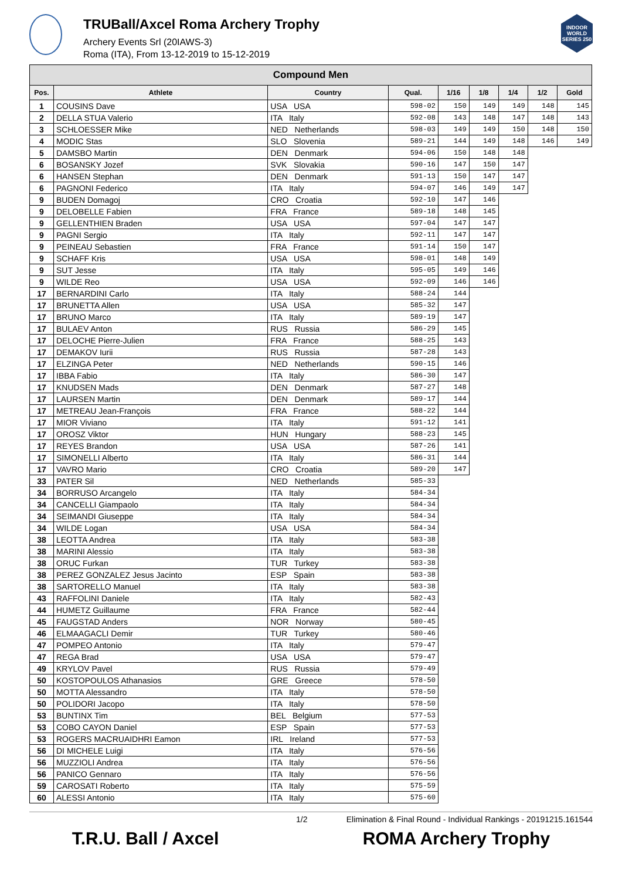TRUBall/Axcel Roma Archery Trophy
Archery Events Srl (20IAWS-3)
Roma (ITA), From 13-12-2019 to 15-12-2019
INDOOR WORLD SERIES 250
| Compound Men | | | | | | | | |
| Pos. | Athlete | Country | Qual. | 1/16 | 1/8 | 1/4 | 1/2 | Gold |
| 1 | COUSINS Dave | USA USA | 598-02 | 150 | 149 | 149 | 148 | 145 |
| 2 | DELLA STUA Valerio | ITA Italy | 592-08 | 143 | 148 | 147 | 148 | 143 |
| 3 | SCHLOESSER Mike | NED Netherlands | 598-03 | 149 | 149 | 150 | 148 | 150 |
| 4 | MODIC Stas | SLO Slovenia | 589-21 | 144 | 149 | 148 | 146 | 149 |
| 5 | DAMSBO Martin | DEN Denmark | 594-06 | 150 | 148 | 148 | | |
| 6 | BOSANSKY Jozef | SVK Slovakia | 590-16 | 147 | 150 | 147 | | |
| 6 | HANSEN Stephan | DEN Denmark | 591-13 | 150 | 147 | 147 | | |
| 6 | PAGNONI Federico | ITA Italy | 594-07 | 146 | 149 | 147 | | |
| 9 | BUDEN Domagoj | CRO Croatia | 592-10 | 147 | 146 | | | |
| 9 | DELOBELLE Fabien | FRA France | 589-18 | 148 | 145 | | | |
| 9 | GELLENTHIEN Braden | USA USA | 597-04 | 147 | 147 | | | |
| 9 | PAGNI Sergio | ITA Italy | 592-11 | 147 | 147 | | | |
| 9 | PEINEAU Sebastien | FRA France | 591-14 | 150 | 147 | | | |
| 9 | SCHAFF Kris | USA USA | 598-01 | 148 | 149 | | | |
| 9 | SUT Jesse | ITA Italy | 595-05 | 149 | 146 | | | |
| 9 | WILDE Reo | USA USA | 592-09 | 146 | 146 | | | |
| 17 | BERNARDINI Carlo | ITA Italy | 588-24 | 144 | | | | |
| 17 | BRUNETTA Allen | USA USA | 585-32 | 147 | | | | |
| 17 | BRUNO Marco | ITA Italy | 589-19 | 147 | | | | |
| 17 | BULAEV Anton | RUS Russia | 586-29 | 145 | | | | |
| 17 | DELOCHE Pierre-Julien | FRA France | 588-25 | 143 | | | | |
| 17 | DEMAKOV Iurii | RUS Russia | 587-28 | 143 | | | | |
| 17 | ELZINGA Peter | NED Netherlands | 590-15 | 146 | | | | |
| 17 | IBBA Fabio | ITA Italy | 586-30 | 147 | | | | |
| 17 | KNUDSEN Mads | DEN Denmark | 587-27 | 148 | | | | |
| 17 | LAURSEN Martin | DEN Denmark | 589-17 | 144 | | | | |
| 17 | METREAU Jean-François | FRA France | 588-22 | 144 | | | | |
| 17 | MIOR Viviano | ITA Italy | 591-12 | 141 | | | | |
| 17 | OROSZ Viktor | HUN Hungary | 588-23 | 145 | | | | |
| 17 | REYES Brandon | USA USA | 587-26 | 141 | | | | |
| 17 | SIMONELLI Alberto | ITA Italy | 586-31 | 144 | | | | |
| 17 | VAVRO Mario | CRO Croatia | 589-20 | 147 | | | | |
| 33 | PATER Sil | NED Netherlands | 585-33 | | | | | |
| 34 | BORRUSO Arcangelo | ITA Italy | 584-34 | | | | | |
| 34 | CANCELLI Giampaolo | ITA Italy | 584-34 | | | | | |
| 34 | SEIMANDI Giuseppe | ITA Italy | 584-34 | | | | | |
| 34 | WILDE Logan | USA USA | 584-34 | | | | | |
| 38 | LEOTTA Andrea | ITA Italy | 583-38 | | | | | |
| 38 | MARINI Alessio | ITA Italy | 583-38 | | | | | |
| 38 | ORUC Furkan | TUR Turkey | 583-38 | | | | | |
| 38 | PEREZ GONZALEZ Jesus Jacinto | ESP Spain | 583-38 | | | | | |
| 38 | SARTORELLO Manuel | ITA Italy | 583-38 | | | | | |
| 43 | RAFFOLINI Daniele | ITA Italy | 582-43 | | | | | |
| 44 | HUMETZ Guillaume | FRA France | 582-44 | | | | | |
| 45 | FAUGSTAD Anders | NOR Norway | 580-45 | | | | | |
| 46 | ELMAAGACLI Demir | TUR Turkey | 580-46 | | | | | |
| 47 | POMPEO Antonio | ITA Italy | 579-47 | | | | | |
| 47 | REGA Brad | USA USA | 579-47 | | | | | |
| 49 | KRYLOV Pavel | RUS Russia | 579-49 | | | | | |
| 50 | KOSTOPOULOS Athanasios | GRE Greece | 578-50 | | | | | |
| 50 | MOTTA Alessandro | ITA Italy | 578-50 | | | | | |
| 50 | POLIDORI Jacopo | ITA Italy | 578-50 | | | | | |
| 53 | BUNTINX Tim | BEL Belgium | 577-53 | | | | | |
| 53 | COBO CAYON Daniel | ESP Spain | 577-53 | | | | | |
| 53 | ROGERS MACRUAIDHRI Eamon | IRL Ireland | 577-53 | | | | | |
| 56 | DI MICHELE Luigi | ITA Italy | 576-56 | | | | | |
| 56 | MUZZIOLI Andrea | ITA Italy | 576-56 | | | | | |
| 56 | PANICO Gennaro | ITA Italy | 576-56 | | | | | |
| 59 | CAROSATI Roberto | ITA Italy | 575-59 | | | | | |
| 60 | ALESSI Antonio | ITA Italy | 575-60 | | | | | |
1/2 Elimination & Final Round - Individual Rankings - 20191215.161544
T.R.U. Ball / Axcel ROMA Archery Trophy